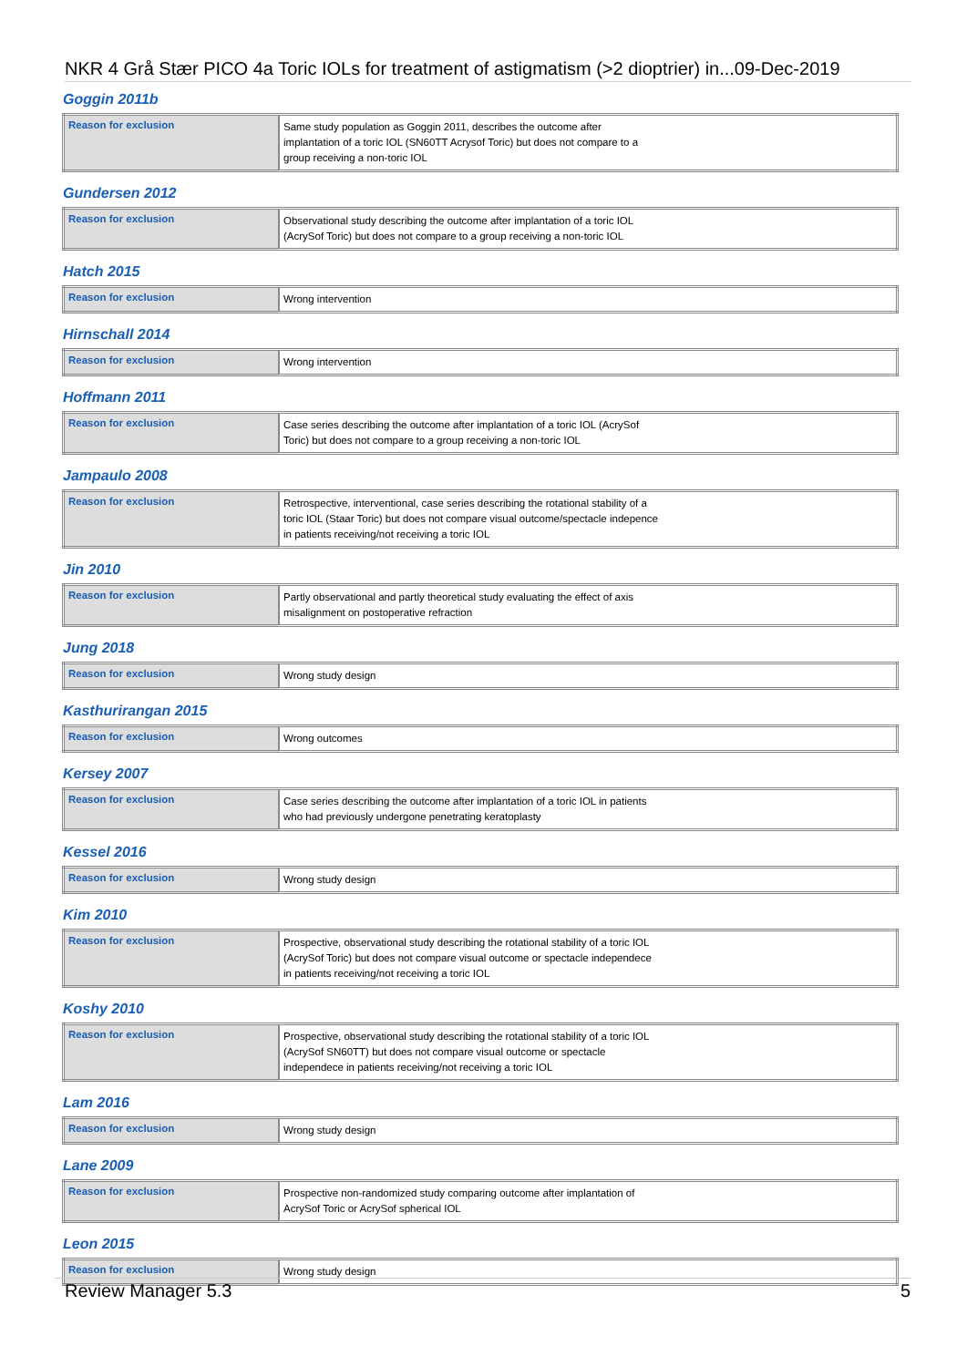NKR 4 Grå Stær PICO 4a Toric IOLs for treatment of astigmatism (>2 dioptrier) in...09-Dec-2019
Goggin 2011b
| Reason for exclusion | Same study population as Goggin 2011, describes the outcome after implantation of a toric IOL (SN60TT Acrysof Toric) but does not compare to a group receiving a non-toric IOL |
Gundersen 2012
| Reason for exclusion | Observational study describing the outcome after implantation of a toric IOL (AcrySof Toric) but does not compare to a group receiving a non-toric IOL |
Hatch 2015
| Reason for exclusion | Wrong intervention |
Hirnschall 2014
| Reason for exclusion | Wrong intervention |
Hoffmann 2011
| Reason for exclusion | Case series describing the outcome after implantation of a toric IOL (AcrySof Toric) but does not compare to a group receiving a non-toric IOL |
Jampaulo 2008
| Reason for exclusion | Retrospective, interventional, case series describing the rotational stability of a toric IOL (Staar Toric) but does not compare visual outcome/spectacle indepence in patients receiving/not receiving a toric IOL |
Jin 2010
| Reason for exclusion | Partly observational and partly theoretical study evaluating the effect of axis misalignment on postoperative refraction |
Jung 2018
| Reason for exclusion | Wrong study design |
Kasthurirangan 2015
| Reason for exclusion | Wrong outcomes |
Kersey 2007
| Reason for exclusion | Case series describing the outcome after implantation of a toric IOL in patients who had previously undergone penetrating keratoplasty |
Kessel 2016
| Reason for exclusion | Wrong study design |
Kim 2010
| Reason for exclusion | Prospective, observational study describing the rotational stability of a toric IOL (AcrySof Toric) but does not compare visual outcome or spectacle independece in patients receiving/not receiving a toric IOL |
Koshy 2010
| Reason for exclusion | Prospective, observational study describing the rotational stability of a toric IOL (AcrySof SN60TT) but does not compare visual outcome or spectacle independece in patients receiving/not receiving a toric IOL |
Lam 2016
| Reason for exclusion | Wrong study design |
Lane 2009
| Reason for exclusion | Prospective non-randomized study comparing outcome after implantation of AcrySof Toric or AcrySof spherical IOL |
Leon 2015
| Reason for exclusion | Wrong study design |
Review Manager 5.3 5